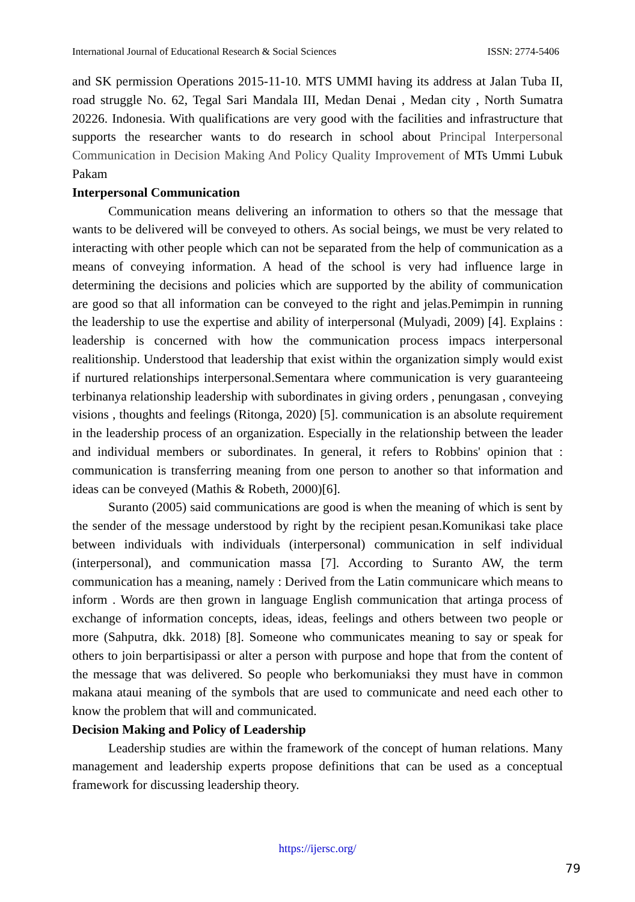International Journal of Educational Research & Social Sciences ISSN: 2774-5406
and SK permission Operations 2015-11-10. MTS UMMI having its address at Jalan Tuba II, road struggle No. 62, Tegal Sari Mandala III, Medan Denai , Medan city , North Sumatra 20226. Indonesia. With qualifications are very good with the facilities and infrastructure that supports the researcher wants to do research in school about Principal Interpersonal Communication in Decision Making And Policy Quality Improvement of MTs Ummi Lubuk Pakam
Interpersonal Communication
Communication means delivering an information to others so that the message that wants to be delivered will be conveyed to others. As social beings, we must be very related to interacting with other people which can not be separated from the help of communication as a means of conveying information. A head of the school is very had influence large in determining the decisions and policies which are supported by the ability of communication are good so that all information can be conveyed to the right and jelas.Pemimpin in running the leadership to use the expertise and ability of interpersonal (Mulyadi, 2009) [4]. Explains : leadership is concerned with how the communication process impacs interpersonal realitionship. Understood that leadership that exist within the organization simply would exist if nurtured relationships interpersonal.Sementara where communication is very guaranteeing terbinanya relationship leadership with subordinates in giving orders , penungasan , conveying visions , thoughts and feelings (Ritonga, 2020) [5]. communication is an absolute requirement in the leadership process of an organization. Especially in the relationship between the leader and individual members or subordinates. In general, it refers to Robbins' opinion that : communication is transferring meaning from one person to another so that information and ideas can be conveyed (Mathis & Robeth, 2000)[6].
Suranto (2005) said communications are good is when the meaning of which is sent by the sender of the message understood by right by the recipient pesan.Komunikasi take place between individuals with individuals (interpersonal) communication in self individual (interpersonal), and communication massa [7]. According to Suranto AW, the term communication has a meaning, namely : Derived from the Latin communicare which means to inform . Words are then grown in language English communication that artinga process of exchange of information concepts, ideas, ideas, feelings and others between two people or more (Sahputra, dkk. 2018) [8]. Someone who communicates meaning to say or speak for others to join berpartisipassi or alter a person with purpose and hope that from the content of the message that was delivered. So people who berkomuniaksi they must have in common makana ataui meaning of the symbols that are used to communicate and need each other to know the problem that will and communicated.
Decision Making and Policy of Leadership
Leadership studies are within the framework of the concept of human relations. Many management and leadership experts propose definitions that can be used as a conceptual framework for discussing leadership theory.
https://ijersc.org/
79